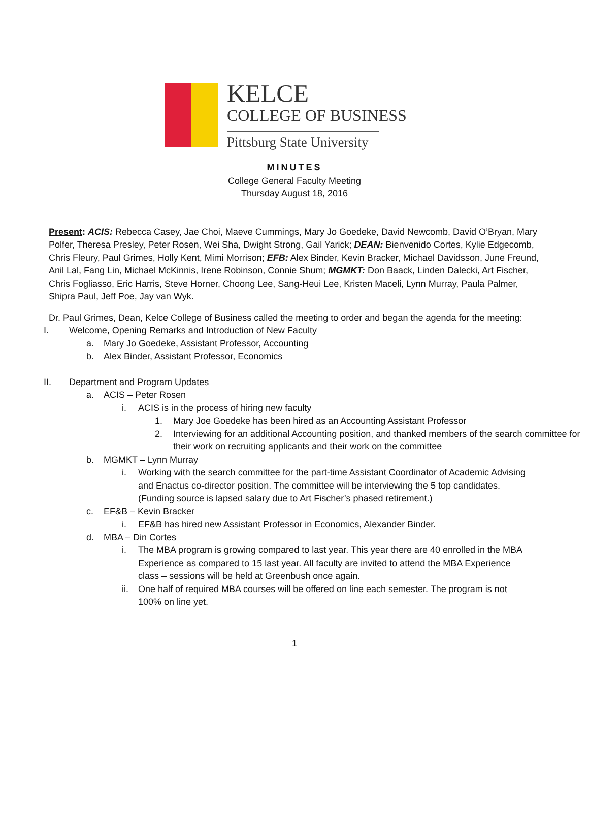KELCE
COLLEGE OF BUSINESS
Pittsburg State University
MINUTES
College General Faculty Meeting
Thursday August 18, 2016
Present: ACIS: Rebecca Casey, Jae Choi, Maeve Cummings, Mary Jo Goedeke, David Newcomb, David O’Bryan, Mary Polfer, Theresa Presley, Peter Rosen, Wei Sha, Dwight Strong, Gail Yarick; DEAN: Bienvenido Cortes, Kylie Edgecomb, Chris Fleury, Paul Grimes, Holly Kent, Mimi Morrison; EFB: Alex Binder, Kevin Bracker, Michael Davidsson, June Freund, Anil Lal, Fang Lin, Michael McKinnis, Irene Robinson, Connie Shum; MGMKT: Don Baack, Linden Dalecki, Art Fischer, Chris Fogliasso, Eric Harris, Steve Horner, Choong Lee, Sang-Heui Lee, Kristen Maceli, Lynn Murray, Paula Palmer, Shipra Paul, Jeff Poe, Jay van Wyk.
Dr. Paul Grimes, Dean, Kelce College of Business called the meeting to order and began the agenda for the meeting:
I. Welcome, Opening Remarks and Introduction of New Faculty
a. Mary Jo Goedeke, Assistant Professor, Accounting
b. Alex Binder, Assistant Professor, Economics
II. Department and Program Updates
a. ACIS – Peter Rosen
i. ACIS is in the process of hiring new faculty
1. Mary Joe Goedeke has been hired as an Accounting Assistant Professor
2. Interviewing for an additional Accounting position, and thanked members of the search committee for their work on recruiting applicants and their work on the committee
b. MGMKT – Lynn Murray
i. Working with the search committee for the part-time Assistant Coordinator of Academic Advising and Enactus co-director position. The committee will be interviewing the 5 top candidates. (Funding source is lapsed salary due to Art Fischer’s phased retirement.)
c. EF&B – Kevin Bracker
i. EF&B has hired new Assistant Professor in Economics, Alexander Binder.
d. MBA – Din Cortes
i. The MBA program is growing compared to last year. This year there are 40 enrolled in the MBA Experience as compared to 15 last year. All faculty are invited to attend the MBA Experience class – sessions will be held at Greenbush once again.
ii. One half of required MBA courses will be offered on line each semester. The program is not 100% on line yet.
1